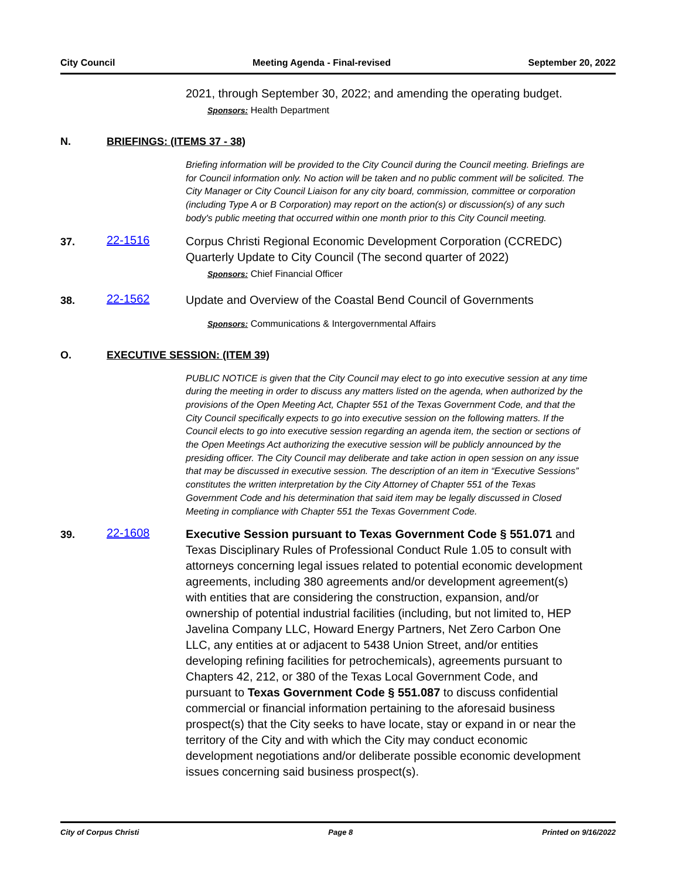City Council Meeting Agenda - Final-revised September 20, 2022
2021, through September 30, 2022; and amending the operating budget.
Sponsors: Health Department
N. BRIEFINGS: (ITEMS 37 - 38)
Briefing information will be provided to the City Council during the Council meeting. Briefings are for Council information only. No action will be taken and no public comment will be solicited. The City Manager or City Council Liaison for any city board, commission, committee or corporation (including Type A or B Corporation) may report on the action(s) or discussion(s) of any such body's public meeting that occurred within one month prior to this City Council meeting.
37.
22-1516
Corpus Christi Regional Economic Development Corporation (CCREDC) Quarterly Update to City Council (The second quarter of 2022)
Sponsors: Chief Financial Officer
38.
22-1562
Update and Overview of the Coastal Bend Council of Governments
Sponsors: Communications & Intergovernmental Affairs
O. EXECUTIVE SESSION: (ITEM 39)
PUBLIC NOTICE is given that the City Council may elect to go into executive session at any time during the meeting in order to discuss any matters listed on the agenda, when authorized by the provisions of the Open Meeting Act, Chapter 551 of the Texas Government Code, and that the City Council specifically expects to go into executive session on the following matters. If the Council elects to go into executive session regarding an agenda item, the section or sections of the Open Meetings Act authorizing the executive session will be publicly announced by the presiding officer. The City Council may deliberate and take action in open session on any issue that may be discussed in executive session. The description of an item in “Executive Sessions” constitutes the written interpretation by the City Attorney of Chapter 551 of the Texas Government Code and his determination that said item may be legally discussed in Closed Meeting in compliance with Chapter 551 the Texas Government Code.
39.
22-1608
Executive Session pursuant to Texas Government Code § 551.071 and Texas Disciplinary Rules of Professional Conduct Rule 1.05 to consult with attorneys concerning legal issues related to potential economic development agreements, including 380 agreements and/or development agreement(s) with entities that are considering the construction, expansion, and/or ownership of potential industrial facilities (including, but not limited to, HEP Javelina Company LLC, Howard Energy Partners, Net Zero Carbon One LLC, any entities at or adjacent to 5438 Union Street, and/or entities developing refining facilities for petrochemicals), agreements pursuant to Chapters 42, 212, or 380 of the Texas Local Government Code, and pursuant to Texas Government Code § 551.087 to discuss confidential commercial or financial information pertaining to the aforesaid business prospect(s) that the City seeks to have locate, stay or expand in or near the territory of the City and with which the City may conduct economic development negotiations and/or deliberate possible economic development issues concerning said business prospect(s).
City of Corpus Christi Page 8 Printed on 9/16/2022